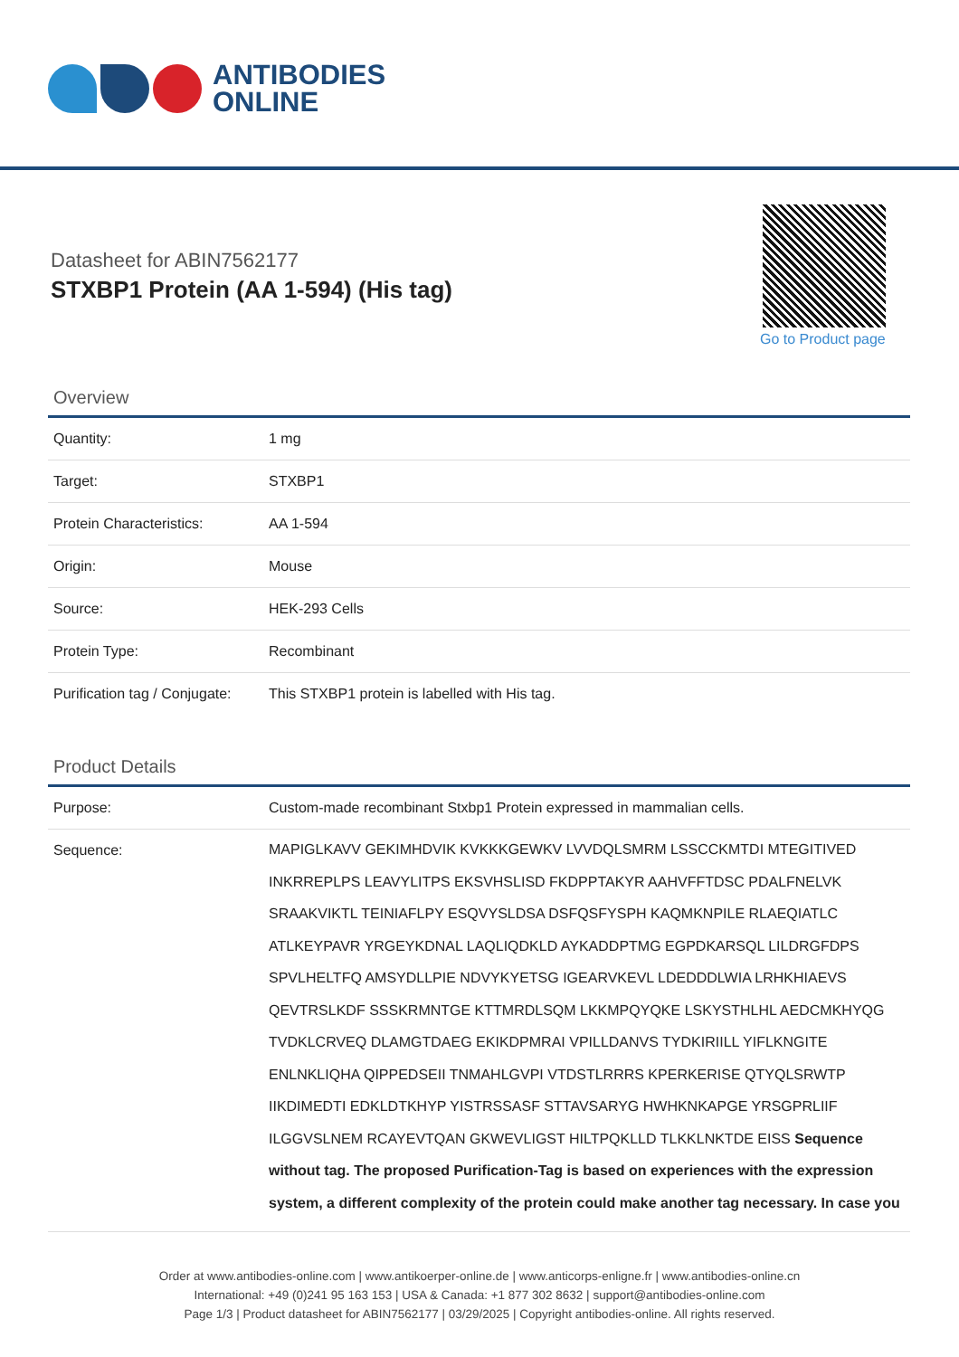ANTIBODIES
ONLINE
Datasheet for ABIN7562177
STXBP1 Protein (AA 1-594) (His tag)
Go to Product page
Overview
| Quantity: | 1 mg |
| Target: | STXBP1 |
| Protein Characteristics: | AA 1-594 |
| Origin: | Mouse |
| Source: | HEK-293 Cells |
| Protein Type: | Recombinant |
| Purification tag / Conjugate: | This STXBP1 protein is labelled with His tag. |
Product Details
| Purpose: | Custom-made recombinant Stxbp1 Protein expressed in mammalian cells. |
| Sequence: | MAPIGLKAVV GEKIMHDVIK KVKKKGEWKV LVVDQLSMRM LSSCCKMTDI MTEGITIVED INKRREPLPS LEAVYLITPS EKSVHSLISD FKDPPTAKYR AAHVFFTDSC PDALFNELVK SRAAKVIKTL TEINIAFLPY ESQVYSLDSA DSFQSFYSPH KAQMKNPILE RLAEQIATLC ATLKEYPAVR YRGEYKDNAL LAQLIQDKLD AYKADDPTMG EGPDKARSQL LILDRGFDPS SPVLHELTFQ AMSYDLLPIE NDVYKYETSG IGEARVKEVL LDEDDDLWIA LRHKHIAEVS QEVTRSLKDF SSSKRMNTGE KTTMRDLSQM LKKMPQYQKE LSKYSTHLHL AEDCMKHYQG TVDKLCRVEQ DLAMGTDAEG EKIKDPMRAI VPILLDANVS TYDKIRIILL YIFLKNGITE ENLNKLIQHA QIPPEDSEII TNMAHLGVPI VTDSTLRRRS KPERKERISE QTYQLSRWTP IIKDIMEDTI EDKLDTKHYP YISTRSSASF STTAVSARYG HWHKNKAPGE YRSGPRLIIF ILGGVSLNEM RCAYEVTQAN GKWEVLIGST HILTPQKLLD TLKKLNKTDE EISS Sequence without tag. The proposed Purification-Tag is based on experiences with the expression system, a different complexity of the protein could make another tag necessary. In case you |
Order at www.antibodies-online.com | www.antikoerper-online.de | www.anticorps-enligne.fr | www.antibodies-online.cn
International: +49 (0)241 95 163 153 | USA & Canada: +1 877 302 8632 | support@antibodies-online.com
Page 1/3 | Product datasheet for ABIN7562177 | 03/29/2025 | Copyright antibodies-online. All rights reserved.